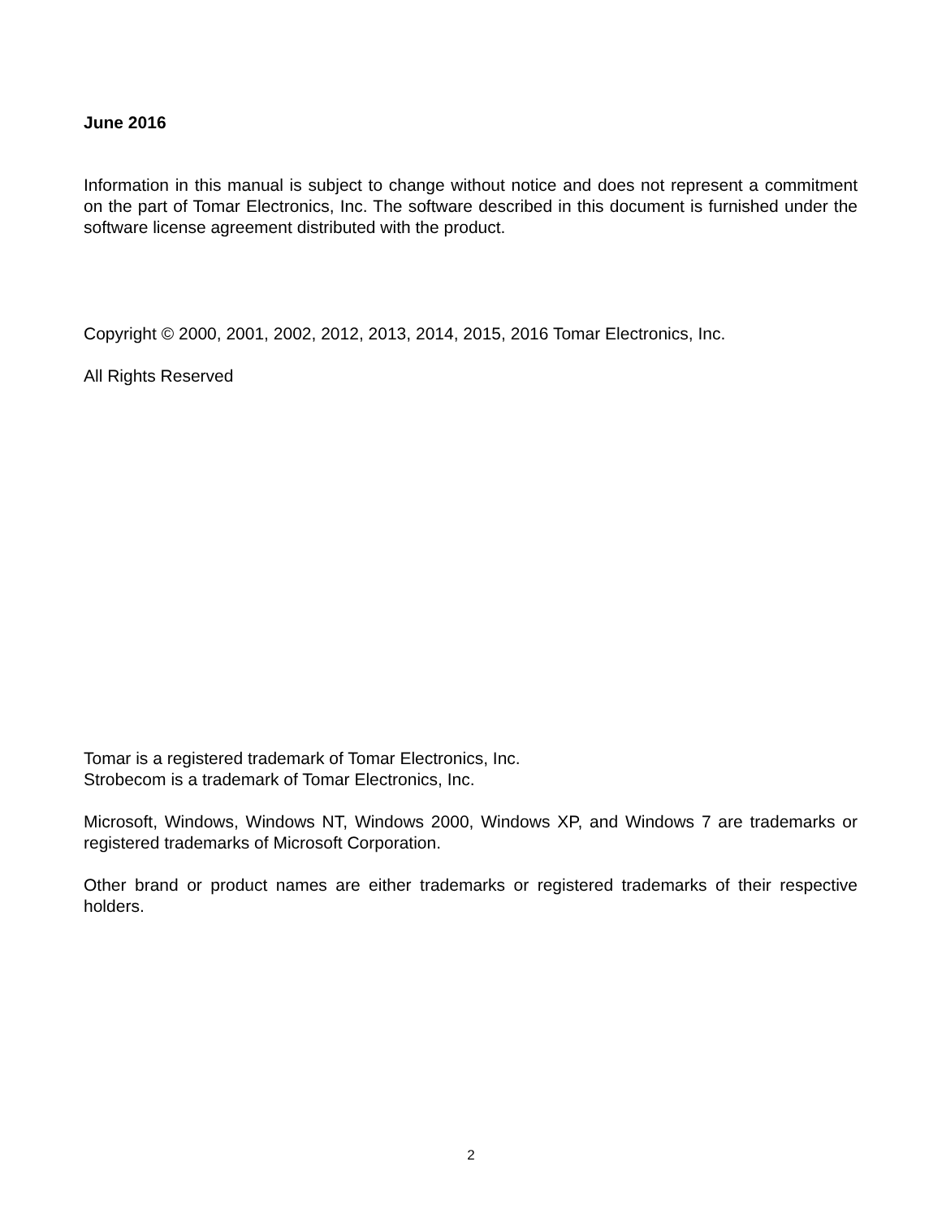June 2016
Information in this manual is subject to change without notice and does not represent a commitment on the part of Tomar Electronics, Inc. The software described in this document is furnished under the software license agreement distributed with the product.
Copyright © 2000, 2001, 2002, 2012, 2013, 2014, 2015, 2016 Tomar Electronics, Inc.
All Rights Reserved
Tomar is a registered trademark of Tomar Electronics, Inc.
Strobecom is a trademark of Tomar Electronics, Inc.
Microsoft, Windows, Windows NT, Windows 2000, Windows XP, and Windows 7 are trademarks or registered trademarks of Microsoft Corporation.
Other brand or product names are either trademarks or registered trademarks of their respective holders.
2